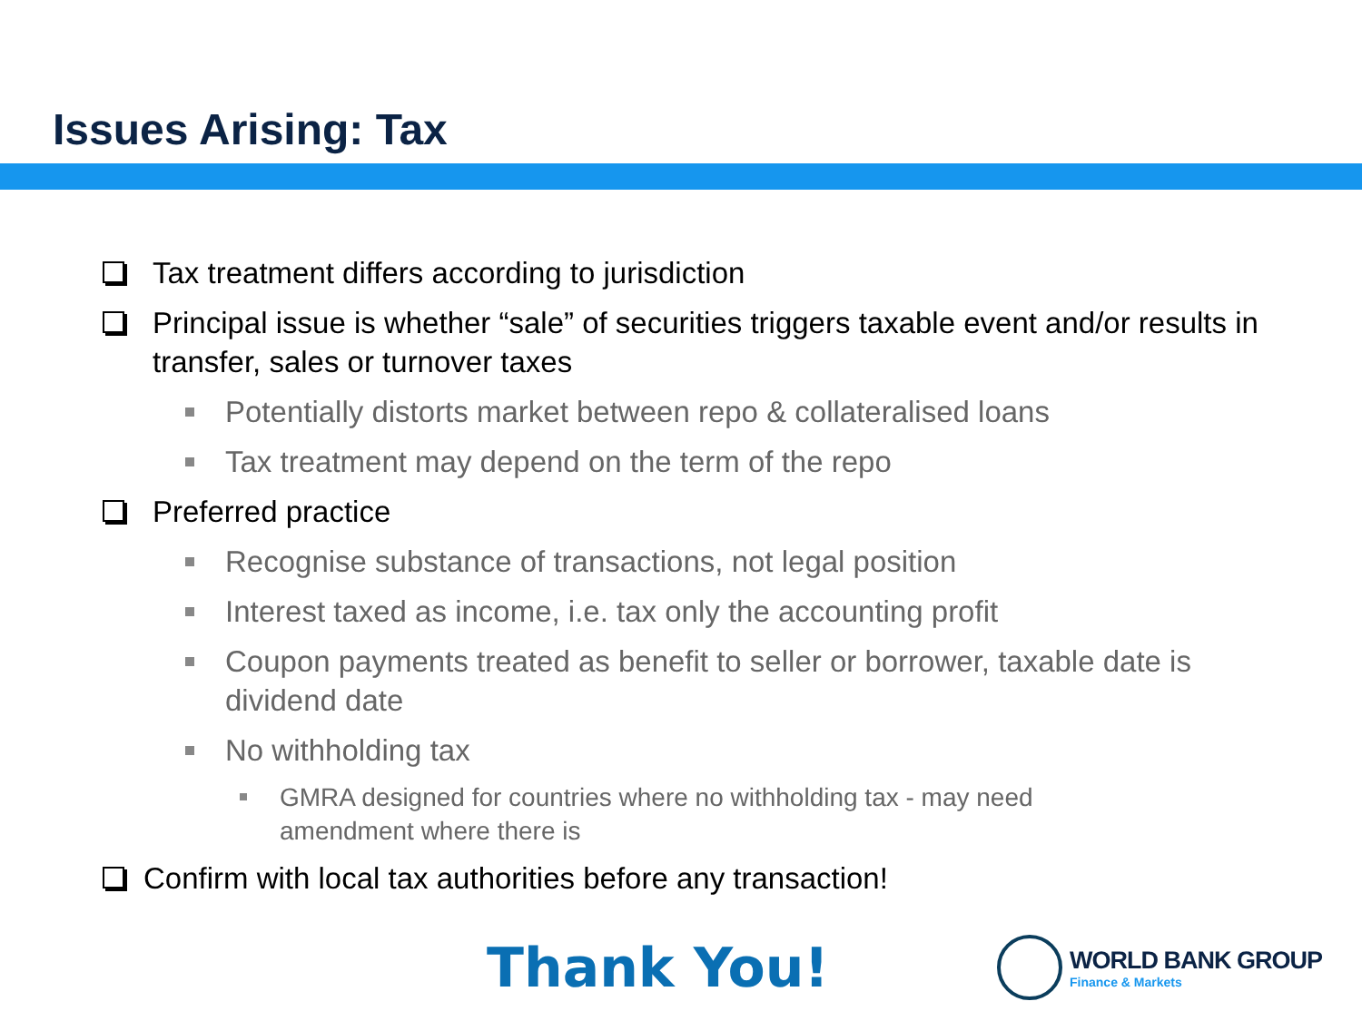Issues Arising: Tax
Tax treatment differs according to jurisdiction
Principal issue is whether “sale” of securities triggers taxable event and/or results in transfer, sales or turnover taxes
Potentially distorts market between repo & collateralised loans
Tax treatment may depend on the term of the repo
Preferred practice
Recognise substance of transactions, not legal position
Interest taxed as income, i.e. tax only the accounting profit
Coupon payments treated as benefit to seller or borrower, taxable date is dividend date
No withholding tax
GMRA designed for countries where no withholding tax - may need amendment where there is
Confirm with local tax authorities before any transaction!
Thank You!
WORLD BANK GROUP
Finance & Markets